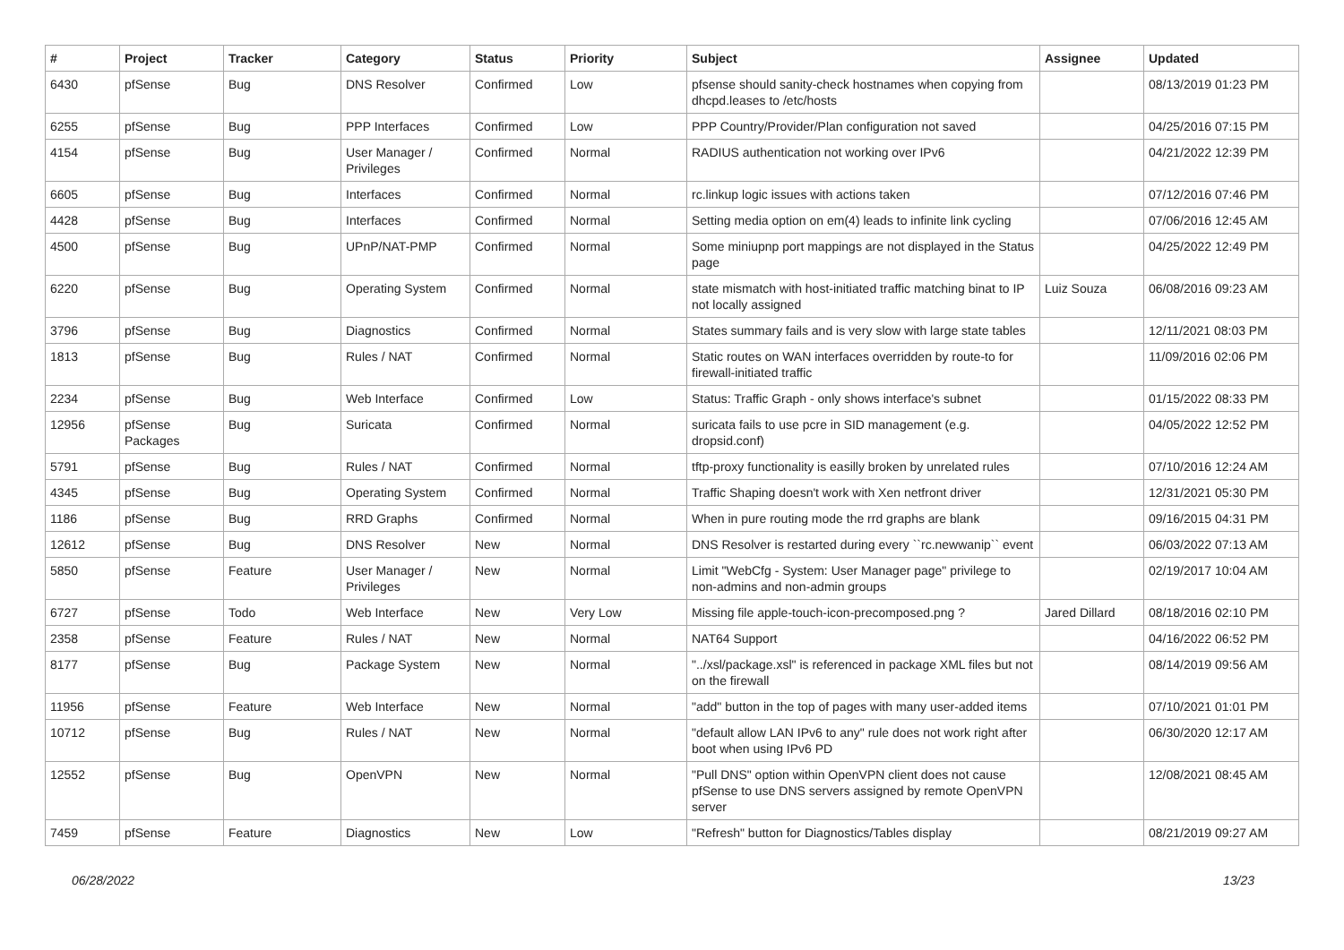| # | Project | Tracker | Category | Status | Priority | Subject | Assignee | Updated |
| --- | --- | --- | --- | --- | --- | --- | --- | --- |
| 6430 | pfSense | Bug | DNS Resolver | Confirmed | Low | pfsense should sanity-check hostnames when copying from dhcpd.leases to /etc/hosts | | 08/13/2019 01:23 PM |
| 6255 | pfSense | Bug | PPP Interfaces | Confirmed | Low | PPP Country/Provider/Plan configuration not saved | | 04/25/2016 07:15 PM |
| 4154 | pfSense | Bug | User Manager / Privileges | Confirmed | Normal | RADIUS authentication not working over IPv6 | | 04/21/2022 12:39 PM |
| 6605 | pfSense | Bug | Interfaces | Confirmed | Normal | rc.linkup logic issues with actions taken | | 07/12/2016 07:46 PM |
| 4428 | pfSense | Bug | Interfaces | Confirmed | Normal | Setting media option on em(4) leads to infinite link cycling | | 07/06/2016 12:45 AM |
| 4500 | pfSense | Bug | UPnP/NAT-PMP | Confirmed | Normal | Some miniupnp port mappings are not displayed in the Status page | | 04/25/2022 12:49 PM |
| 6220 | pfSense | Bug | Operating System | Confirmed | Normal | state mismatch with host-initiated traffic matching binat to IP not locally assigned | Luiz Souza | 06/08/2016 09:23 AM |
| 3796 | pfSense | Bug | Diagnostics | Confirmed | Normal | States summary fails and is very slow with large state tables | | 12/11/2021 08:03 PM |
| 1813 | pfSense | Bug | Rules / NAT | Confirmed | Normal | Static routes on WAN interfaces overridden by route-to for firewall-initiated traffic | | 11/09/2016 02:06 PM |
| 2234 | pfSense | Bug | Web Interface | Confirmed | Low | Status: Traffic Graph - only shows interface's subnet | | 01/15/2022 08:33 PM |
| 12956 | pfSense Packages | Bug | Suricata | Confirmed | Normal | suricata fails to use pcre in SID management (e.g. dropsid.conf) | | 04/05/2022 12:52 PM |
| 5791 | pfSense | Bug | Rules / NAT | Confirmed | Normal | tftp-proxy functionality is easilly broken by unrelated rules | | 07/10/2016 12:24 AM |
| 4345 | pfSense | Bug | Operating System | Confirmed | Normal | Traffic Shaping doesn't work with Xen netfront driver | | 12/31/2021 05:30 PM |
| 1186 | pfSense | Bug | RRD Graphs | Confirmed | Normal | When in pure routing mode the rrd graphs are blank | | 09/16/2015 04:31 PM |
| 12612 | pfSense | Bug | DNS Resolver | New | Normal | DNS Resolver is restarted during every ``rc.newwanip`` event | | 06/03/2022 07:13 AM |
| 5850 | pfSense | Feature | User Manager / Privileges | New | Normal | Limit "WebCfg - System: User Manager page" privilege to non-admins and non-admin groups | | 02/19/2017 10:04 AM |
| 6727 | pfSense | Todo | Web Interface | New | Very Low | Missing file apple-touch-icon-precomposed.png ? | Jared Dillard | 08/18/2016 02:10 PM |
| 2358 | pfSense | Feature | Rules / NAT | New | Normal | NAT64 Support | | 04/16/2022 06:52 PM |
| 8177 | pfSense | Bug | Package System | New | Normal | "../xsl/package.xsl" is referenced in package XML files but not on the firewall | | 08/14/2019 09:56 AM |
| 11956 | pfSense | Feature | Web Interface | New | Normal | "add" button in the top of pages with many user-added items | | 07/10/2021 01:01 PM |
| 10712 | pfSense | Bug | Rules / NAT | New | Normal | "default allow LAN IPv6 to any" rule does not work right after boot when using IPv6 PD | | 06/30/2020 12:17 AM |
| 12552 | pfSense | Bug | OpenVPN | New | Normal | "Pull DNS" option within OpenVPN client does not cause pfSense to use DNS servers assigned by remote OpenVPN server | | 12/08/2021 08:45 AM |
| 7459 | pfSense | Feature | Diagnostics | New | Low | "Refresh" button for Diagnostics/Tables display | | 08/21/2019 09:27 AM |
06/28/2022 13/23